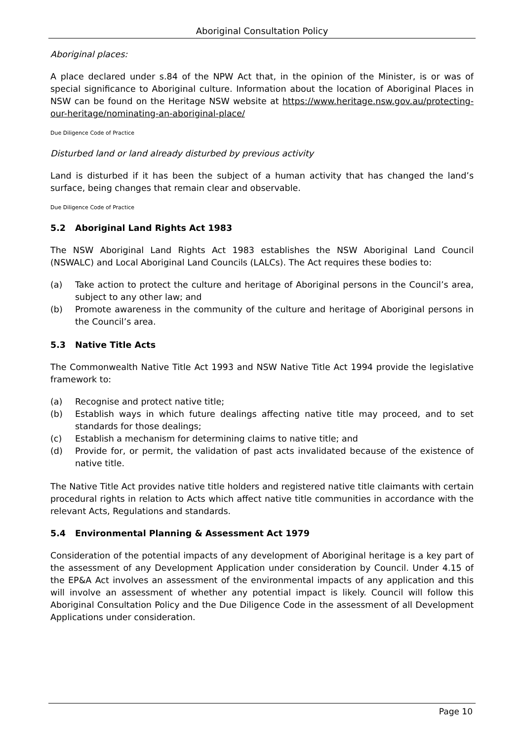Aboriginal Consultation Policy
Aboriginal places:
A place declared under s.84 of the NPW Act that, in the opinion of the Minister, is or was of special significance to Aboriginal culture. Information about the location of Aboriginal Places in NSW can be found on the Heritage NSW website at https://www.heritage.nsw.gov.au/protecting-our-heritage/nominating-an-aboriginal-place/
Due Diligence Code of Practice
Disturbed land or land already disturbed by previous activity
Land is disturbed if it has been the subject of a human activity that has changed the land’s surface, being changes that remain clear and observable.
Due Diligence Code of Practice
5.2 Aboriginal Land Rights Act 1983
The NSW Aboriginal Land Rights Act 1983 establishes the NSW Aboriginal Land Council (NSWALC) and Local Aboriginal Land Councils (LALCs). The Act requires these bodies to:
(a) Take action to protect the culture and heritage of Aboriginal persons in the Council’s area, subject to any other law; and
(b) Promote awareness in the community of the culture and heritage of Aboriginal persons in the Council’s area.
5.3 Native Title Acts
The Commonwealth Native Title Act 1993 and NSW Native Title Act 1994 provide the legislative framework to:
(a) Recognise and protect native title;
(b) Establish ways in which future dealings affecting native title may proceed, and to set standards for those dealings;
(c) Establish a mechanism for determining claims to native title; and
(d) Provide for, or permit, the validation of past acts invalidated because of the existence of native title.
The Native Title Act provides native title holders and registered native title claimants with certain procedural rights in relation to Acts which affect native title communities in accordance with the relevant Acts, Regulations and standards.
5.4 Environmental Planning & Assessment Act 1979
Consideration of the potential impacts of any development of Aboriginal heritage is a key part of the assessment of any Development Application under consideration by Council. Under 4.15 of the EP&A Act involves an assessment of the environmental impacts of any application and this will involve an assessment of whether any potential impact is likely. Council will follow this Aboriginal Consultation Policy and the Due Diligence Code in the assessment of all Development Applications under consideration.
Page 10